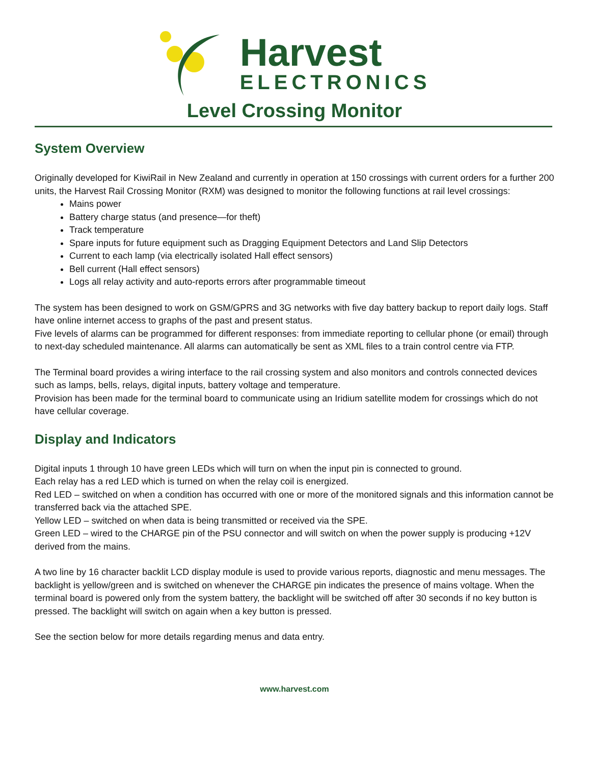Harvest
ELECTRONICS
Level Crossing Monitor
System Overview
Originally developed for KiwiRail in New Zealand and currently in operation at 150 crossings with current orders for a further 200 units, the Harvest Rail Crossing Monitor (RXM) was designed to monitor the following functions at rail level crossings:
Mains power
Battery charge status (and presence—for theft)
Track temperature
Spare inputs for future equipment such as Dragging Equipment Detectors and Land Slip Detectors
Current to each lamp (via electrically isolated Hall effect sensors)
Bell current (Hall effect sensors)
Logs all relay activity and auto-reports errors after programmable timeout
The system has been designed to work on GSM/GPRS and 3G networks with five day battery backup to report daily logs. Staff have online internet access to graphs of the past and present status.
Five levels of alarms can be programmed for different responses: from immediate reporting to cellular phone (or email) through to next-day scheduled maintenance. All alarms can automatically be sent as XML files to a train control centre via FTP.
The Terminal board provides a wiring interface to the rail crossing system and also monitors and controls connected devices such as lamps, bells, relays, digital inputs, battery voltage and temperature.
Provision has been made for the terminal board to communicate using an Iridium satellite modem for crossings which do not have cellular coverage.
Display and Indicators
Digital inputs 1 through 10 have green LEDs which will turn on when the input pin is connected to ground.
Each relay has a red LED which is turned on when the relay coil is energized.
Red LED – switched on when a condition has occurred with one or more of the monitored signals and this information cannot be transferred back via the attached SPE.
Yellow LED – switched on when data is being transmitted or received via the SPE.
Green LED – wired to the CHARGE pin of the PSU connector and will switch on when the power supply is producing +12V derived from the mains.
A two line by 16 character backlit LCD display module is used to provide various reports, diagnostic and menu messages. The backlight is yellow/green and is switched on whenever the CHARGE pin indicates the presence of mains voltage. When the terminal board is powered only from the system battery, the backlight will be switched off after 30 seconds if no key button is pressed. The backlight will switch on again when a key button is pressed.
See the section below for more details regarding menus and data entry.
www.harvest.com